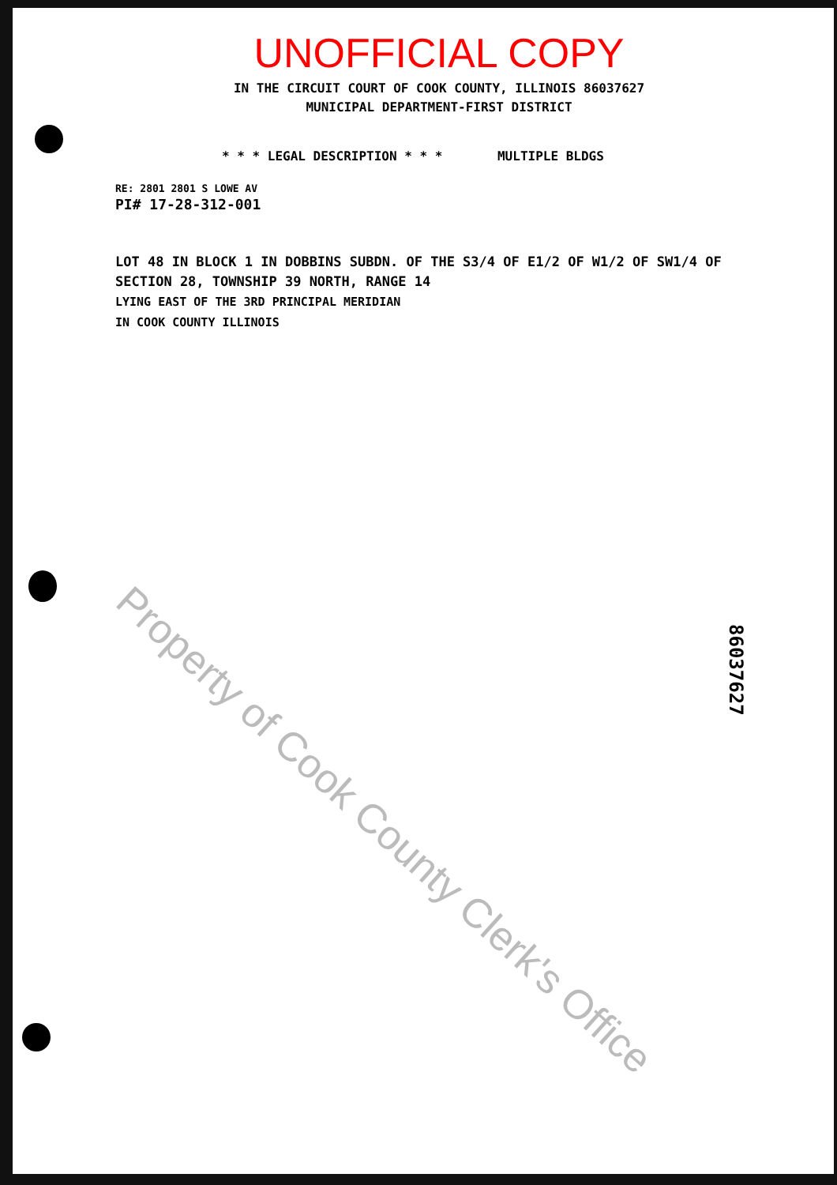UNOFFICIAL COPY
IN THE CIRCUIT COURT OF COOK COUNTY, ILLINOIS 86037627
MUNICIPAL DEPARTMENT-FIRST DISTRICT
* * * LEGAL DESCRIPTION * * * MULTIPLE BLDGS
RE: 2801 2801 S LOWE AV
PI# 17-28-312-001
LOT 48 IN BLOCK 1 IN DOBBINS SUBDN. OF THE S3/4 OF E1/2 OF W1/2 OF SW1/4 OF
SECTION 28, TOWNSHIP 39 NORTH, RANGE 14
LYING EAST OF THE 3RD PRINCIPAL MERIDIAN
IN COOK COUNTY ILLINOIS
Property of Cook County Clerk's Office
86037627